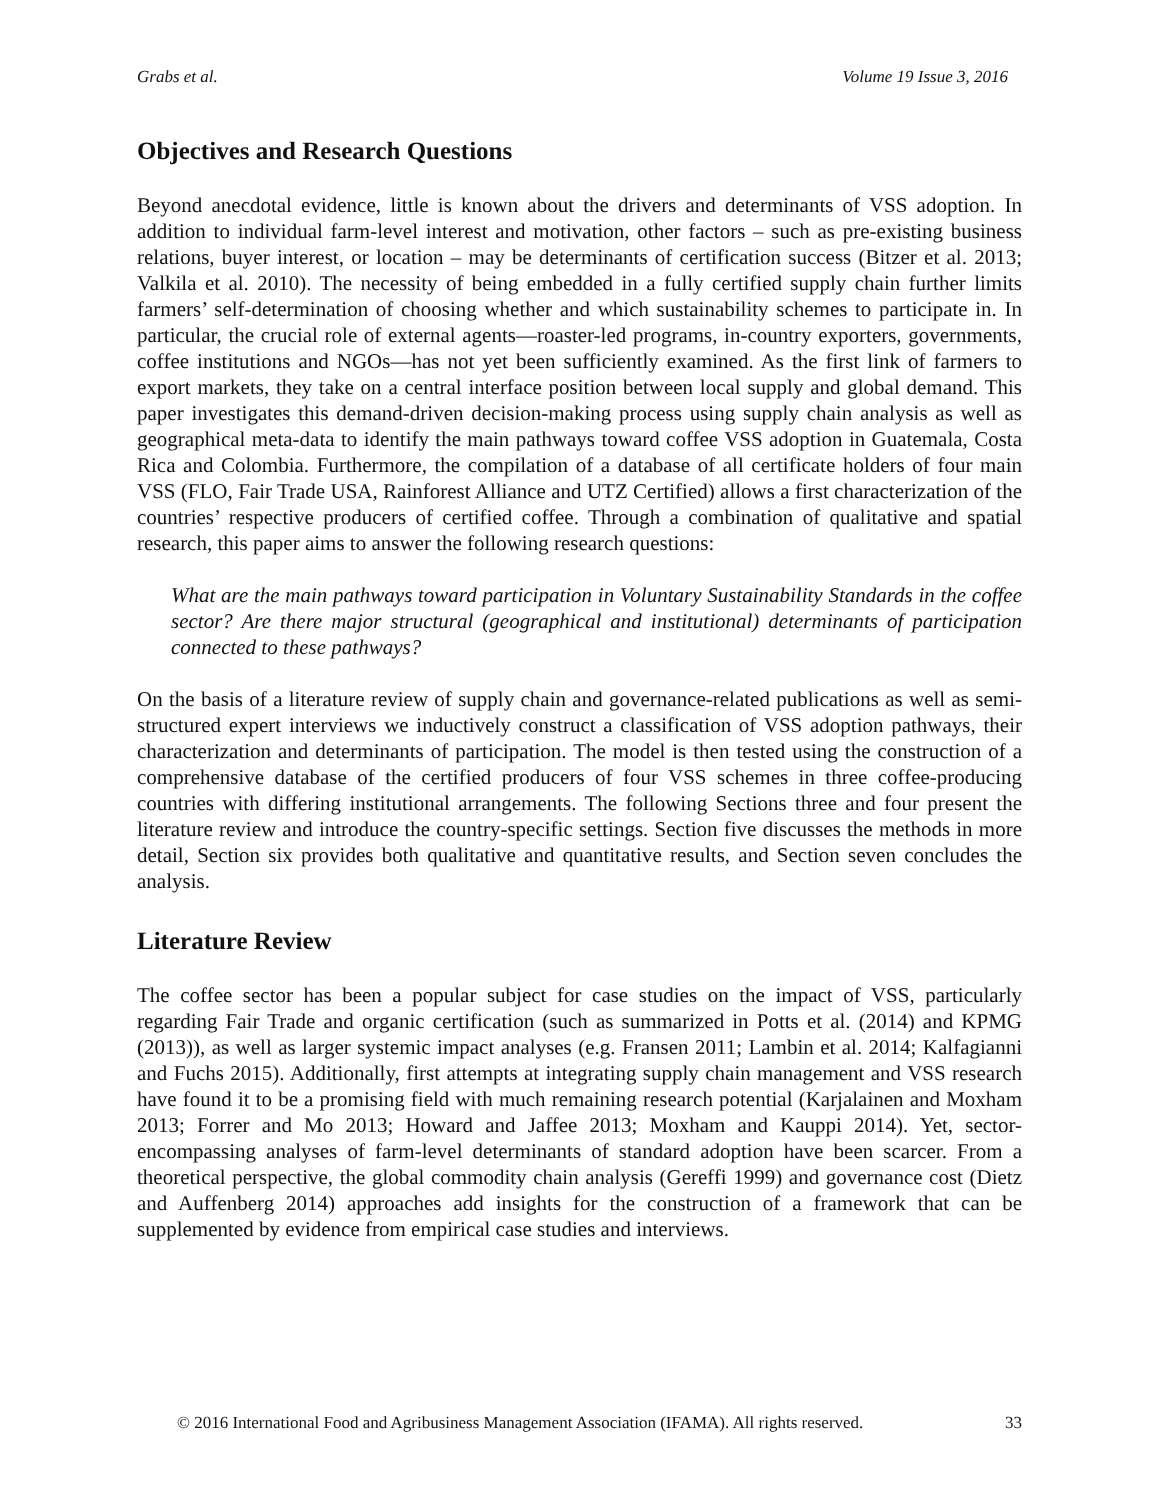Grabs et al. Volume 19 Issue 3, 2016
Objectives and Research Questions
Beyond anecdotal evidence, little is known about the drivers and determinants of VSS adoption. In addition to individual farm-level interest and motivation, other factors – such as pre-existing business relations, buyer interest, or location – may be determinants of certification success (Bitzer et al. 2013; Valkila et al. 2010). The necessity of being embedded in a fully certified supply chain further limits farmers’ self-determination of choosing whether and which sustainability schemes to participate in. In particular, the crucial role of external agents—roaster-led programs, in-country exporters, governments, coffee institutions and NGOs—has not yet been sufficiently examined. As the first link of farmers to export markets, they take on a central interface position between local supply and global demand. This paper investigates this demand-driven decision-making process using supply chain analysis as well as geographical meta-data to identify the main pathways toward coffee VSS adoption in Guatemala, Costa Rica and Colombia. Furthermore, the compilation of a database of all certificate holders of four main VSS (FLO, Fair Trade USA, Rainforest Alliance and UTZ Certified) allows a first characterization of the countries’ respective producers of certified coffee. Through a combination of qualitative and spatial research, this paper aims to answer the following research questions:
What are the main pathways toward participation in Voluntary Sustainability Standards in the coffee sector? Are there major structural (geographical and institutional) determinants of participation connected to these pathways?
On the basis of a literature review of supply chain and governance-related publications as well as semi-structured expert interviews we inductively construct a classification of VSS adoption pathways, their characterization and determinants of participation. The model is then tested using the construction of a comprehensive database of the certified producers of four VSS schemes in three coffee-producing countries with differing institutional arrangements. The following Sections three and four present the literature review and introduce the country-specific settings. Section five discusses the methods in more detail, Section six provides both qualitative and quantitative results, and Section seven concludes the analysis.
Literature Review
The coffee sector has been a popular subject for case studies on the impact of VSS, particularly regarding Fair Trade and organic certification (such as summarized in Potts et al. (2014) and KPMG (2013)), as well as larger systemic impact analyses (e.g. Fransen 2011; Lambin et al. 2014; Kalfagianni and Fuchs 2015). Additionally, first attempts at integrating supply chain management and VSS research have found it to be a promising field with much remaining research potential (Karjalainen and Moxham 2013; Forrer and Mo 2013; Howard and Jaffee 2013; Moxham and Kauppi 2014). Yet, sector-encompassing analyses of farm-level determinants of standard adoption have been scarcer. From a theoretical perspective, the global commodity chain analysis (Gereffi 1999) and governance cost (Dietz and Auffenberg 2014) approaches add insights for the construction of a framework that can be supplemented by evidence from empirical case studies and interviews.
© 2016 International Food and Agribusiness Management Association (IFAMA). All rights reserved. 33